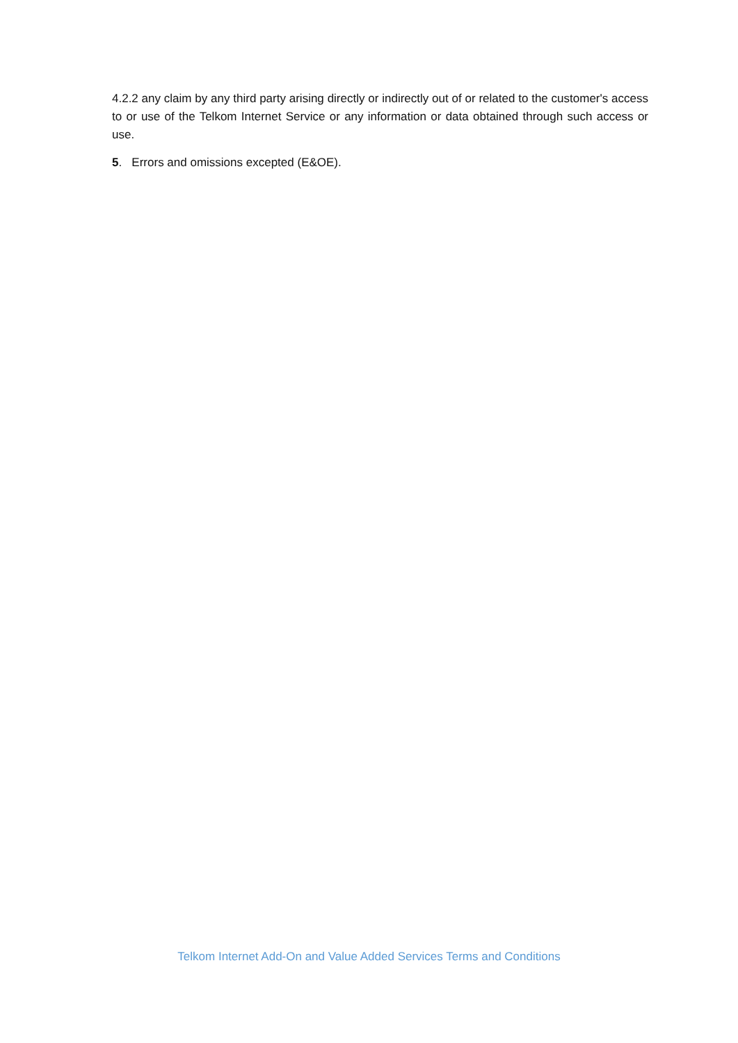4.2.2 any claim by any third party arising directly or indirectly out of or related to the customer's access to or use of the Telkom Internet Service or any information or data obtained through such access or use.
5. Errors and omissions excepted (E&OE).
Telkom Internet Add-On and Value Added Services Terms and Conditions